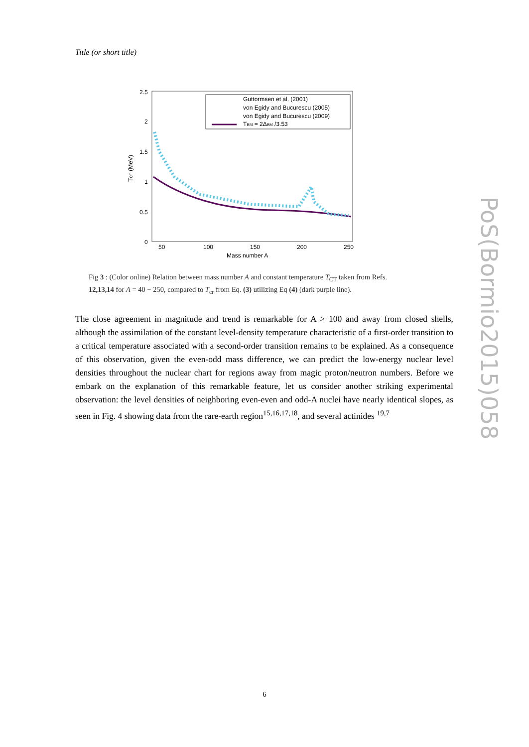Title (or short title)
2.5
2
1.5
1
0.5
0
50
100
150
200
250
Mass number A
TCT (MeV)
Guttormsen et al. (2001)
von Egidy and Bucurescu (2005)
von Egidy and Bucurescu (2009)
TBM = 2ΔBM /3.53
Fig 3 : (Color online) Relation between mass number A and constant temperature T<sub>CT</sub> taken from Refs. 12,13,14 for A = 40 − 250, compared to T<sub>cr</sub> from Eq. (3) utilizing Eq (4) (dark purple line).
The close agreement in magnitude and trend is remarkable for A > 100 and away from closed shells, although the assimilation of the constant level-density temperature characteristic of a first-order transition to a critical temperature associated with a second-order transition remains to be explained. As a consequence of this observation, given the even-odd mass difference, we can predict the low-energy nuclear level densities throughout the nuclear chart for regions away from magic proton/neutron numbers. Before we embark on the explanation of this remarkable feature, let us consider another striking experimental observation: the level densities of neighboring even-even and odd-A nuclei have nearly identical slopes, as seen in Fig. 4 showing data from the rare-earth region<sup>15,16,17,18</sup>, and several actinides <sup>19,7</sup>
PoS(Bormio2015)058
6